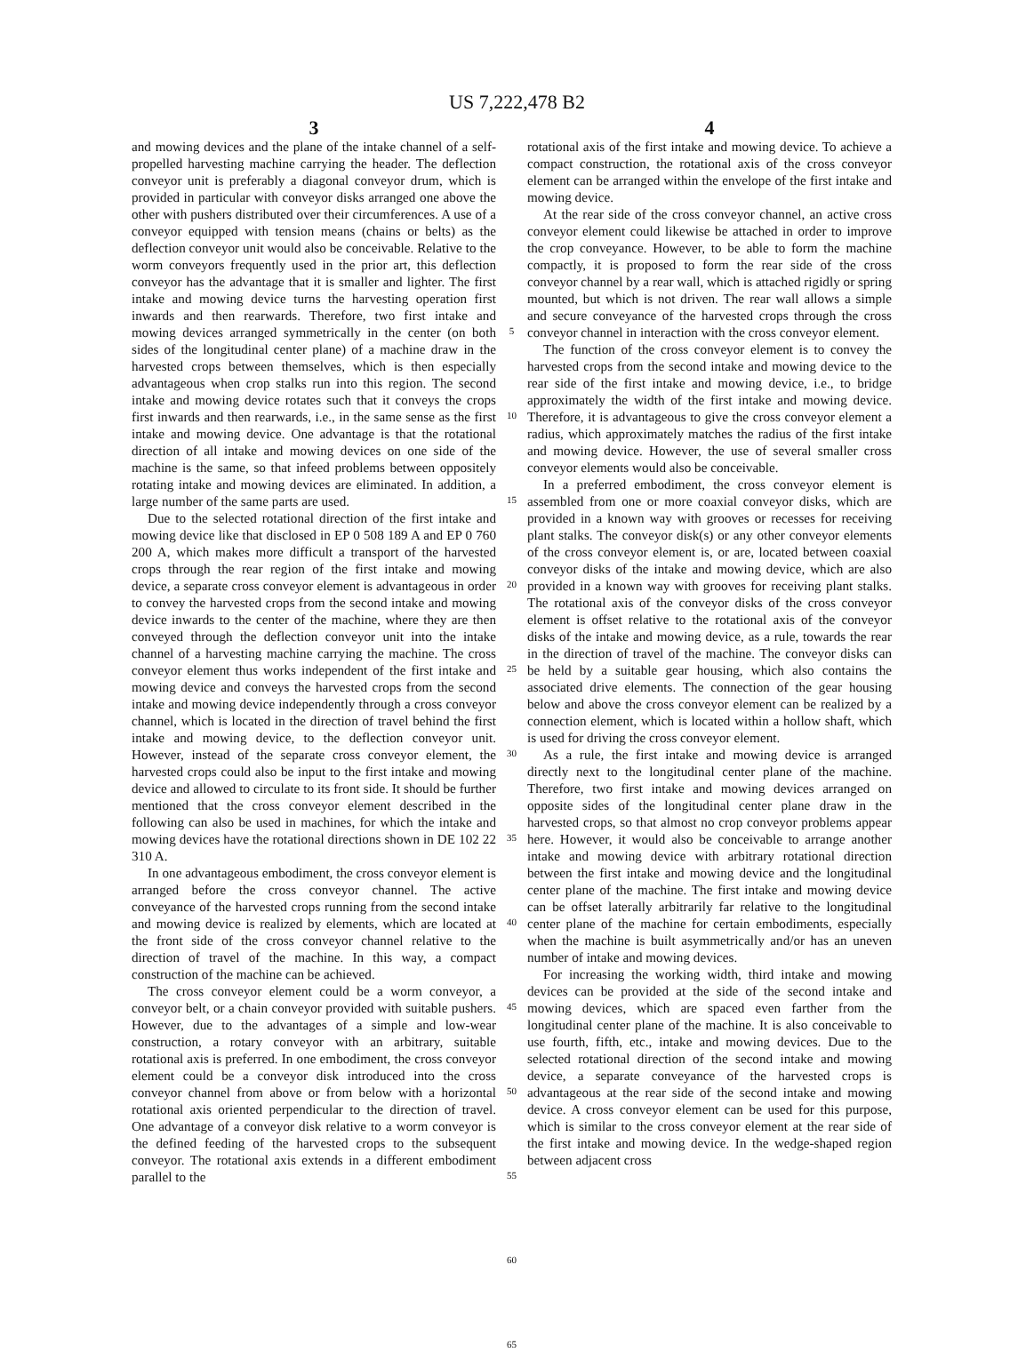US 7,222,478 B2
3
and mowing devices and the plane of the intake channel of a self-propelled harvesting machine carrying the header. The deflection conveyor unit is preferably a diagonal conveyor drum, which is provided in particular with conveyor disks arranged one above the other with pushers distributed over their circumferences. A use of a conveyor equipped with tension means (chains or belts) as the deflection conveyor unit would also be conceivable. Relative to the worm conveyors frequently used in the prior art, this deflection conveyor has the advantage that it is smaller and lighter. The first intake and mowing device turns the harvesting operation first inwards and then rearwards. Therefore, two first intake and mowing devices arranged symmetrically in the center (on both sides of the longitudinal center plane) of a machine draw in the harvested crops between themselves, which is then especially advantageous when crop stalks run into this region. The second intake and mowing device rotates such that it conveys the crops first inwards and then rearwards, i.e., in the same sense as the first intake and mowing device. One advantage is that the rotational direction of all intake and mowing devices on one side of the machine is the same, so that infeed problems between oppositely rotating intake and mowing devices are eliminated. In addition, a large number of the same parts are used.
Due to the selected rotational direction of the first intake and mowing device like that disclosed in EP 0 508 189 A and EP 0 760 200 A, which makes more difficult a transport of the harvested crops through the rear region of the first intake and mowing device, a separate cross conveyor element is advantageous in order to convey the harvested crops from the second intake and mowing device inwards to the center of the machine, where they are then conveyed through the deflection conveyor unit into the intake channel of a harvesting machine carrying the machine. The cross conveyor element thus works independent of the first intake and mowing device and conveys the harvested crops from the second intake and mowing device independently through a cross conveyor channel, which is located in the direction of travel behind the first intake and mowing device, to the deflection conveyor unit. However, instead of the separate cross conveyor element, the harvested crops could also be input to the first intake and mowing device and allowed to circulate to its front side. It should be further mentioned that the cross conveyor element described in the following can also be used in machines, for which the intake and mowing devices have the rotational directions shown in DE 102 22 310 A.
In one advantageous embodiment, the cross conveyor element is arranged before the cross conveyor channel. The active conveyance of the harvested crops running from the second intake and mowing device is realized by elements, which are located at the front side of the cross conveyor channel relative to the direction of travel of the machine. In this way, a compact construction of the machine can be achieved.
The cross conveyor element could be a worm conveyor, a conveyor belt, or a chain conveyor provided with suitable pushers. However, due to the advantages of a simple and low-wear construction, a rotary conveyor with an arbitrary, suitable rotational axis is preferred. In one embodiment, the cross conveyor element could be a conveyor disk introduced into the cross conveyor channel from above or from below with a horizontal rotational axis oriented perpendicular to the direction of travel. One advantage of a conveyor disk relative to a worm conveyor is the defined feeding of the harvested crops to the subsequent conveyor. The rotational axis extends in a different embodiment parallel to the
5
10
15
20
25
30
35
40
45
50
55
60
65
4
rotational axis of the first intake and mowing device. To achieve a compact construction, the rotational axis of the cross conveyor element can be arranged within the envelope of the first intake and mowing device.
At the rear side of the cross conveyor channel, an active cross conveyor element could likewise be attached in order to improve the crop conveyance. However, to be able to form the machine compactly, it is proposed to form the rear side of the cross conveyor channel by a rear wall, which is attached rigidly or spring mounted, but which is not driven. The rear wall allows a simple and secure conveyance of the harvested crops through the cross conveyor channel in interaction with the cross conveyor element.
The function of the cross conveyor element is to convey the harvested crops from the second intake and mowing device to the rear side of the first intake and mowing device, i.e., to bridge approximately the width of the first intake and mowing device. Therefore, it is advantageous to give the cross conveyor element a radius, which approximately matches the radius of the first intake and mowing device. However, the use of several smaller cross conveyor elements would also be conceivable.
In a preferred embodiment, the cross conveyor element is assembled from one or more coaxial conveyor disks, which are provided in a known way with grooves or recesses for receiving plant stalks. The conveyor disk(s) or any other conveyor elements of the cross conveyor element is, or are, located between coaxial conveyor disks of the intake and mowing device, which are also provided in a known way with grooves for receiving plant stalks. The rotational axis of the conveyor disks of the cross conveyor element is offset relative to the rotational axis of the conveyor disks of the intake and mowing device, as a rule, towards the rear in the direction of travel of the machine. The conveyor disks can be held by a suitable gear housing, which also contains the associated drive elements. The connection of the gear housing below and above the cross conveyor element can be realized by a connection element, which is located within a hollow shaft, which is used for driving the cross conveyor element.
As a rule, the first intake and mowing device is arranged directly next to the longitudinal center plane of the machine. Therefore, two first intake and mowing devices arranged on opposite sides of the longitudinal center plane draw in the harvested crops, so that almost no crop conveyor problems appear here. However, it would also be conceivable to arrange another intake and mowing device with arbitrary rotational direction between the first intake and mowing device and the longitudinal center plane of the machine. The first intake and mowing device can be offset laterally arbitrarily far relative to the longitudinal center plane of the machine for certain embodiments, especially when the machine is built asymmetrically and/or has an uneven number of intake and mowing devices.
For increasing the working width, third intake and mowing devices can be provided at the side of the second intake and mowing devices, which are spaced even farther from the longitudinal center plane of the machine. It is also conceivable to use fourth, fifth, etc., intake and mowing devices. Due to the selected rotational direction of the second intake and mowing device, a separate conveyance of the harvested crops is advantageous at the rear side of the second intake and mowing device. A cross conveyor element can be used for this purpose, which is similar to the cross conveyor element at the rear side of the first intake and mowing device. In the wedge-shaped region between adjacent cross